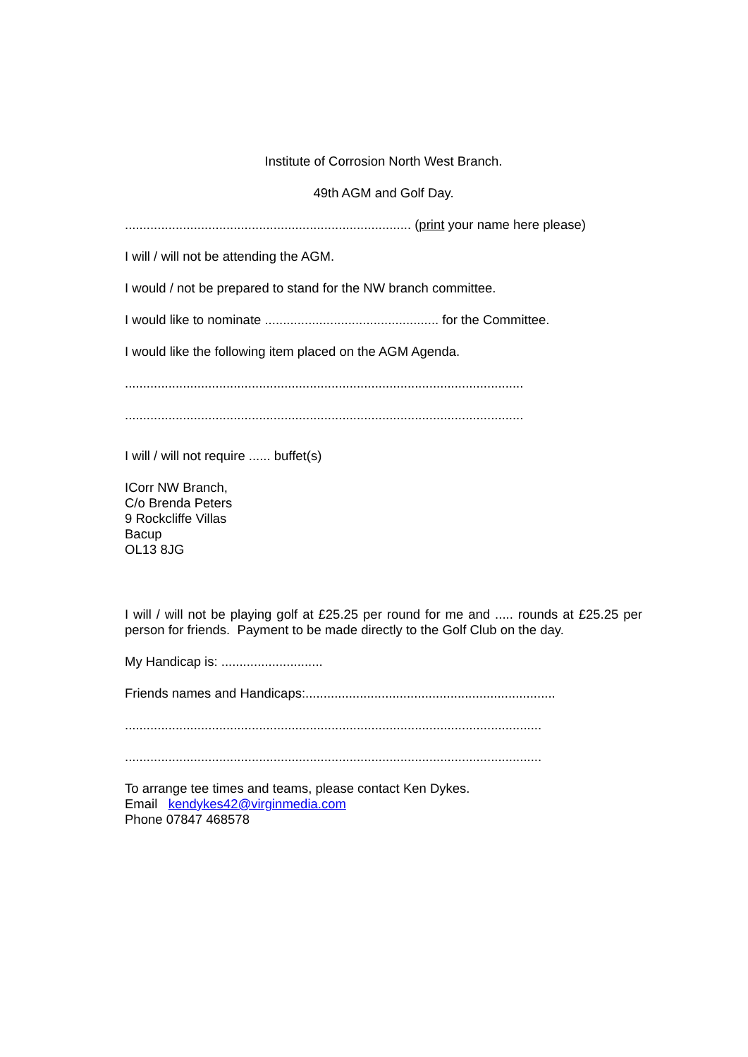Institute of Corrosion North West Branch.
49th AGM and Golf Day.
............................................................................... (print your name here please)
I will / will not be attending the AGM.
I would / not be prepared to stand for the NW branch committee.
I would like to nominate ................................................ for the Committee.
I would like the following item placed on the AGM Agenda.
..............................................................................................................
..............................................................................................................
I will / will not require ...... buffet(s)
ICorr NW Branch,
C/o Brenda Peters
9 Rockcliffe Villas
Bacup
OL13 8JG
I will / will not be playing golf at £25.25 per round for me and ..... rounds at £25.25 per person for friends. Payment to be made directly to the Golf Club on the day.
My Handicap is: ............................
Friends names and Handicaps:.....................................................................
...................................................................................................................
...................................................................................................................
To arrange tee times and teams, please contact Ken Dykes.
Email kendykes42@virginmedia.com
Phone 07847 468578